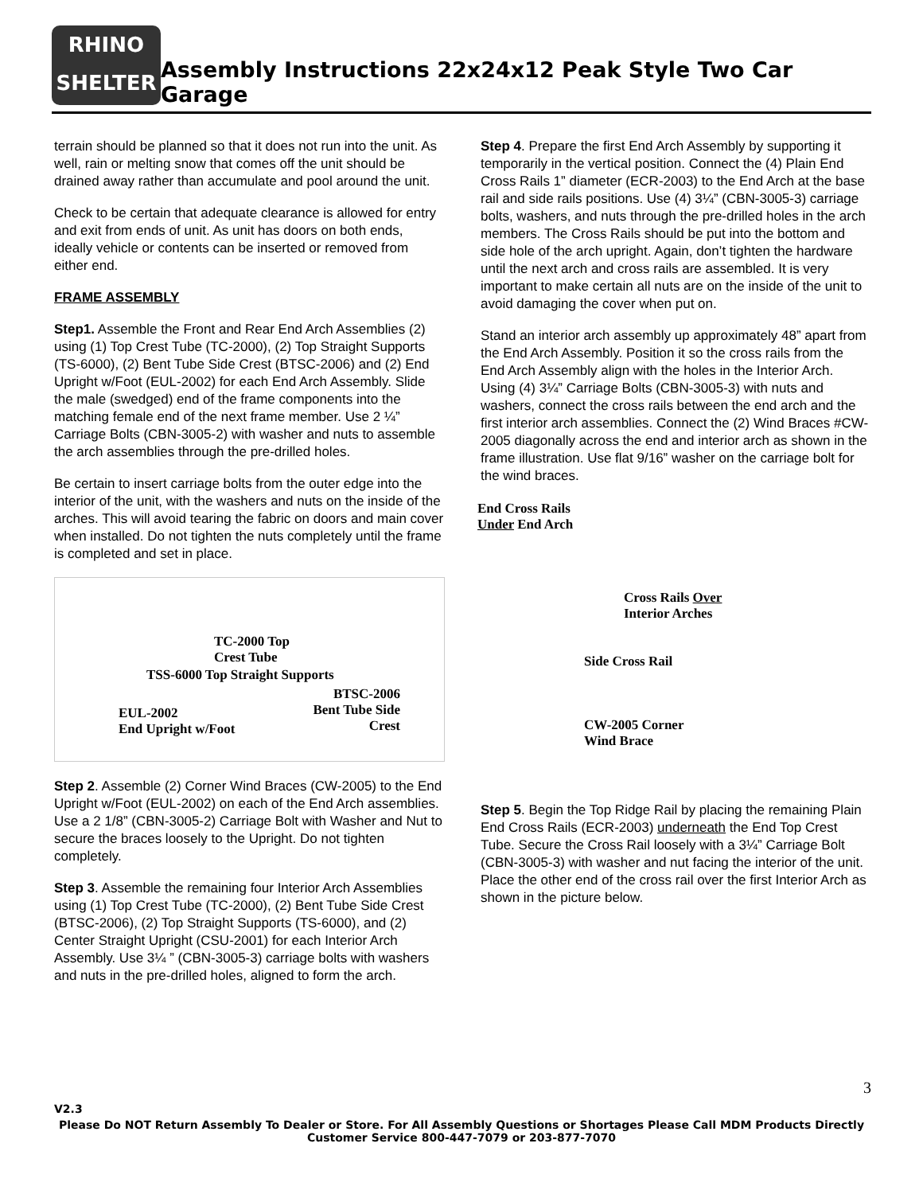RHINO
SHELTER
Assembly Instructions 22x24x12 Peak Style Two Car Garage
terrain should be planned so that it does not run into the unit. As well, rain or melting snow that comes off the unit should be drained away rather than accumulate and pool around the unit.
Check to be certain that adequate clearance is allowed for entry and exit from ends of unit. As unit has doors on both ends, ideally vehicle or contents can be inserted or removed from either end.
FRAME ASSEMBLY
Step1. Assemble the Front and Rear End Arch Assemblies (2) using (1) Top Crest Tube (TC-2000), (2) Top Straight Supports (TS-6000), (2) Bent Tube Side Crest (BTSC-2006) and (2) End Upright w/Foot (EUL-2002) for each End Arch Assembly. Slide the male (swedged) end of the frame components into the matching female end of the next frame member. Use 2 ¼” Carriage Bolts (CBN-3005-2) with washer and nuts to assemble the arch assemblies through the pre-drilled holes.
Be certain to insert carriage bolts from the outer edge into the interior of the unit, with the washers and nuts on the inside of the arches. This will avoid tearing the fabric on doors and main cover when installed. Do not tighten the nuts completely until the frame is completed and set in place.
TC-2000 Top
Crest Tube
TSS-6000 Top Straight Supports
BTSC-2006
Bent Tube Side
Crest
EUL-2002
End Upright w/Foot
Step 2. Assemble (2) Corner Wind Braces (CW-2005) to the End Upright w/Foot (EUL-2002) on each of the End Arch assemblies. Use a 2 1/8” (CBN-3005-2) Carriage Bolt with Washer and Nut to secure the braces loosely to the Upright. Do not tighten completely.
Step 3. Assemble the remaining four Interior Arch Assemblies using (1) Top Crest Tube (TC-2000), (2) Bent Tube Side Crest (BTSC-2006), (2) Top Straight Supports (TS-6000), and (2) Center Straight Upright (CSU-2001) for each Interior Arch Assembly. Use 3¼ ” (CBN-3005-3) carriage bolts with washers and nuts in the pre-drilled holes, aligned to form the arch.
Step 4. Prepare the first End Arch Assembly by supporting it temporarily in the vertical position. Connect the (4) Plain End Cross Rails 1” diameter (ECR-2003) to the End Arch at the base rail and side rails positions. Use (4) 3¼” (CBN-3005-3) carriage bolts, washers, and nuts through the pre-drilled holes in the arch members. The Cross Rails should be put into the bottom and side hole of the arch upright. Again, don’t tighten the hardware until the next arch and cross rails are assembled. It is very important to make certain all nuts are on the inside of the unit to avoid damaging the cover when put on.
Stand an interior arch assembly up approximately 48” apart from the End Arch Assembly. Position it so the cross rails from the End Arch Assembly align with the holes in the Interior Arch. Using (4) 3¼” Carriage Bolts (CBN-3005-3) with nuts and washers, connect the cross rails between the end arch and the first interior arch assemblies. Connect the (2) Wind Braces #CW-2005 diagonally across the end and interior arch as shown in the frame illustration. Use flat 9/16” washer on the carriage bolt for the wind braces.
End Cross Rails
Under End Arch
Cross Rails Over
Interior Arches
Side Cross Rail
CW-2005 Corner
Wind Brace
Step 5. Begin the Top Ridge Rail by placing the remaining Plain End Cross Rails (ECR-2003) underneath the End Top Crest Tube. Secure the Cross Rail loosely with a 3¼” Carriage Bolt (CBN-3005-3) with washer and nut facing the interior of the unit. Place the other end of the cross rail over the first Interior Arch as shown in the picture below.
V2.3 3
Please Do NOT Return Assembly To Dealer or Store. For All Assembly Questions or Shortages Please Call MDM Products Directly
Customer Service 800-447-7079 or 203-877-7070